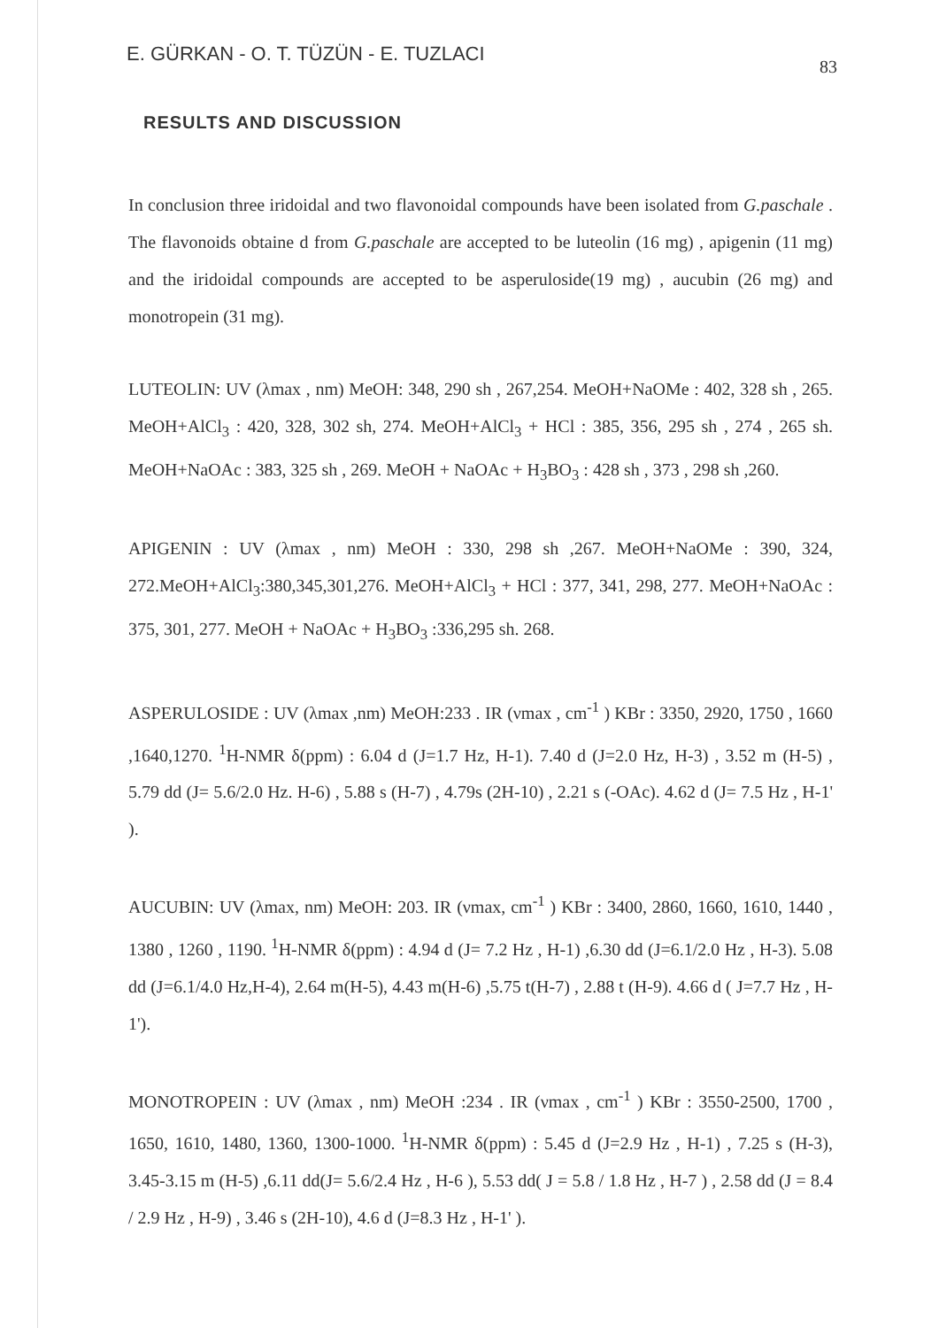E. GÜRKAN - O. T. TÜZÜN - E. TUZLACI 83
RESULTS AND DISCUSSION
In conclusion three iridoidal and two flavonoidal compounds have been isolated from G.paschale . The flavonoids obtaine d from G.paschale are accepted to be luteolin (16 mg) , apigenin (11 mg) and the iridoidal compounds are accepted to be asperuloside(19 mg) , aucubin (26 mg) and monotropein (31 mg).
LUTEOLIN: UV (λmax , nm) MeOH: 348, 290 sh , 267,254. MeOH+NaOMe : 402, 328 sh , 265. MeOH+AlCl<sub>3</sub> : 420, 328, 302 sh, 274. MeOH+AlCl<sub>3</sub> + HCl : 385, 356, 295 sh , 274 , 265 sh. MeOH+NaOAc : 383, 325 sh , 269. MeOH + NaOAc + H<sub>3</sub>BO<sub>3</sub> : 428 sh , 373 , 298 sh ,260.
APIGENIN : UV (λmax , nm) MeOH : 330, 298 sh ,267. MeOH+NaOMe : 390, 324, 272.MeOH+AlCl<sub>3</sub>:380,345,301,276. MeOH+AlCl<sub>3</sub> + HCl : 377, 341, 298, 277. MeOH+NaOAc : 375, 301, 277. MeOH + NaOAc + H<sub>3</sub>BO<sub>3</sub> :336,295 sh. 268.
ASPERULOSIDE : UV (λmax ,nm) MeOH:233 . IR (νmax , cm<sup>-1</sup> ) KBr : 3350, 2920, 1750 , 1660 ,1640,1270. <sup>1</sup>H-NMR δ(ppm) : 6.04 d (J=1.7 Hz, H-1). 7.40 d (J=2.0 Hz, H-3) , 3.52 m (H-5) , 5.79 dd (J= 5.6/2.0 Hz. H-6) , 5.88 s (H-7) , 4.79s (2H-10) , 2.21 s (-OAc). 4.62 d (J= 7.5 Hz , H-1' ).
AUCUBIN: UV (λmax, nm) MeOH: 203. IR (νmax, cm<sup>-1</sup> ) KBr : 3400, 2860, 1660, 1610, 1440 , 1380 , 1260 , 1190. <sup>1</sup>H-NMR δ(ppm) : 4.94 d (J= 7.2 Hz , H-1) ,6.30 dd (J=6.1/2.0 Hz , H-3). 5.08 dd (J=6.1/4.0 Hz,H-4), 2.64 m(H-5), 4.43 m(H-6) ,5.75 t(H-7) , 2.88 t (H-9). 4.66 d ( J=7.7 Hz , H-1').
MONOTROPEIN : UV (λmax , nm) MeOH :234 . IR (νmax , cm<sup>-1</sup> ) KBr : 3550-2500, 1700 , 1650, 1610, 1480, 1360, 1300-1000. <sup>1</sup>H-NMR δ(ppm) : 5.45 d (J=2.9 Hz , H-1) , 7.25 s (H-3), 3.45-3.15 m (H-5) ,6.11 dd(J= 5.6/2.4 Hz , H-6 ), 5.53 dd( J = 5.8 / 1.8 Hz , H-7 ) , 2.58 dd (J = 8.4 / 2.9 Hz , H-9) , 3.46 s (2H-10), 4.6 d (J=8.3 Hz , H-1' ).